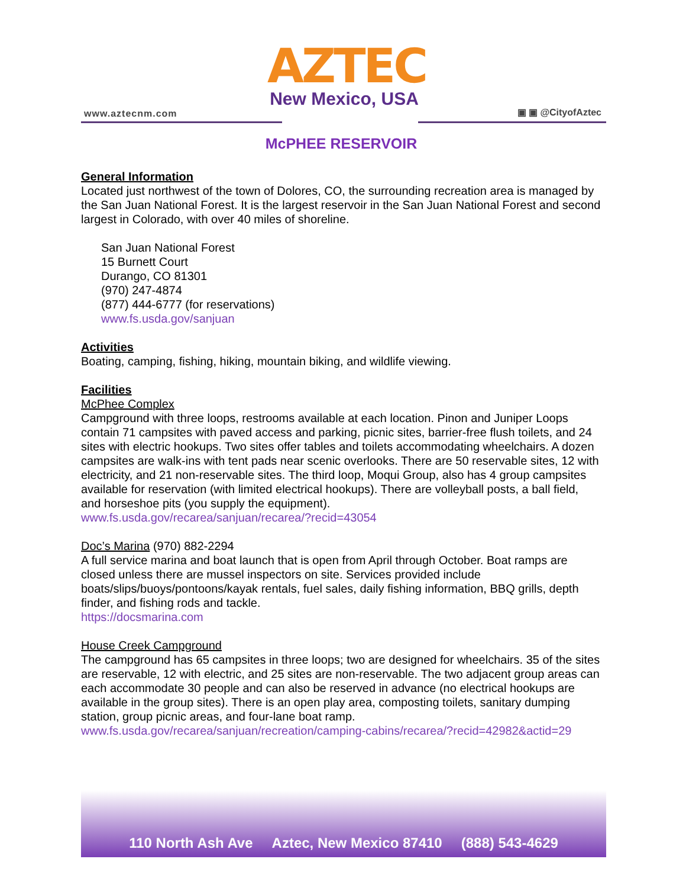www.aztecnm.com
AZTEC
New Mexico, USA
▣ ▣ @CityofAztec
McPHEE RESERVOIR
General Information
Located just northwest of the town of Dolores, CO, the surrounding recreation area is managed by the San Juan National Forest. It is the largest reservoir in the San Juan National Forest and second largest in Colorado, with over 40 miles of shoreline.
San Juan National Forest
15 Burnett Court
Durango, CO 81301
(970) 247-4874
(877) 444-6777 (for reservations)
www.fs.usda.gov/sanjuan
Activities
Boating, camping, fishing, hiking, mountain biking, and wildlife viewing.
Facilities
McPhee Complex
Campground with three loops, restrooms available at each location. Pinon and Juniper Loops contain 71 campsites with paved access and parking, picnic sites, barrier-free flush toilets, and 24 sites with electric hookups. Two sites offer tables and toilets accommodating wheelchairs. A dozen campsites are walk-ins with tent pads near scenic overlooks. There are 50 reservable sites, 12 with electricity, and 21 non-reservable sites. The third loop, Moqui Group, also has 4 group campsites available for reservation (with limited electrical hookups). There are volleyball posts, a ball field, and horseshoe pits (you supply the equipment).
www.fs.usda.gov/recarea/sanjuan/recarea/?recid=43054
Doc’s Marina (970) 882-2294
A full service marina and boat launch that is open from April through October. Boat ramps are closed unless there are mussel inspectors on site. Services provided include boats/slips/buoys/pontoons/kayak rentals, fuel sales, daily fishing information, BBQ grills, depth finder, and fishing rods and tackle.
https://docsmarina.com
House Creek Campground
The campground has 65 campsites in three loops; two are designed for wheelchairs. 35 of the sites are reservable, 12 with electric, and 25 sites are non-reservable. The two adjacent group areas can each accommodate 30 people and can also be reserved in advance (no electrical hookups are available in the group sites). There is an open play area, composting toilets, sanitary dumping station, group picnic areas, and four-lane boat ramp.
www.fs.usda.gov/recarea/sanjuan/recreation/camping-cabins/recarea/?recid=42982&actid=29
110 North Ash Ave Aztec, New Mexico 87410 (888) 543-4629